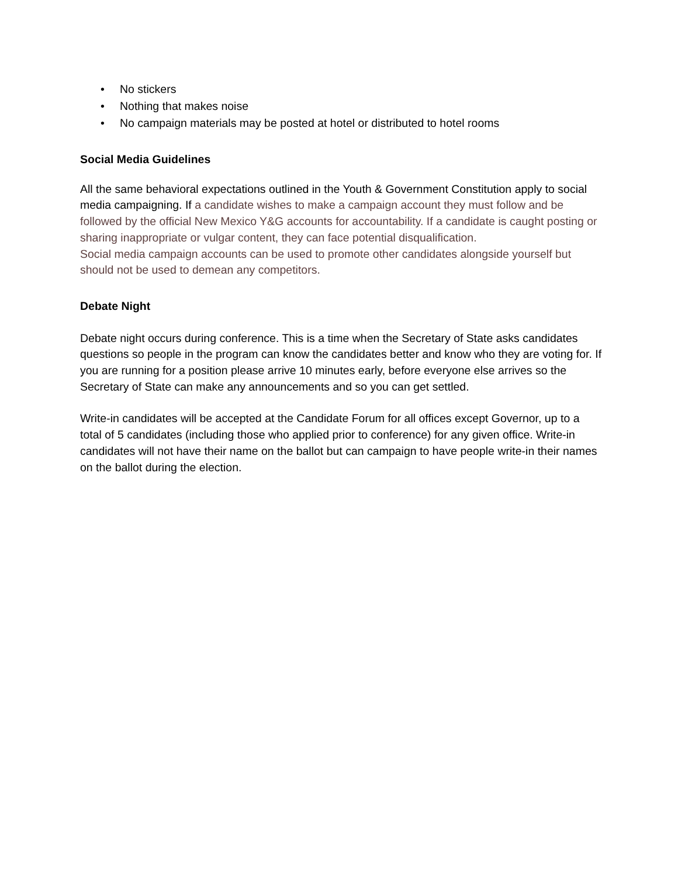• No stickers
• Nothing that makes noise
• No campaign materials may be posted at hotel or distributed to hotel rooms
Social Media Guidelines
All the same behavioral expectations outlined in the Youth & Government Constitution apply to social media campaigning. If a candidate wishes to make a campaign account they must follow and be followed by the official New Mexico Y&G accounts for accountability. If a candidate is caught posting or sharing inappropriate or vulgar content, they can face potential disqualification.
Social media campaign accounts can be used to promote other candidates alongside yourself but should not be used to demean any competitors.
Debate Night
Debate night occurs during conference. This is a time when the Secretary of State asks candidates questions so people in the program can know the candidates better and know who they are voting for. If you are running for a position please arrive 10 minutes early, before everyone else arrives so the Secretary of State can make any announcements and so you can get settled.
Write-in candidates will be accepted at the Candidate Forum for all offices except Governor, up to a total of 5 candidates (including those who applied prior to conference) for any given office. Write-in candidates will not have their name on the ballot but can campaign to have people write-in their names on the ballot during the election.